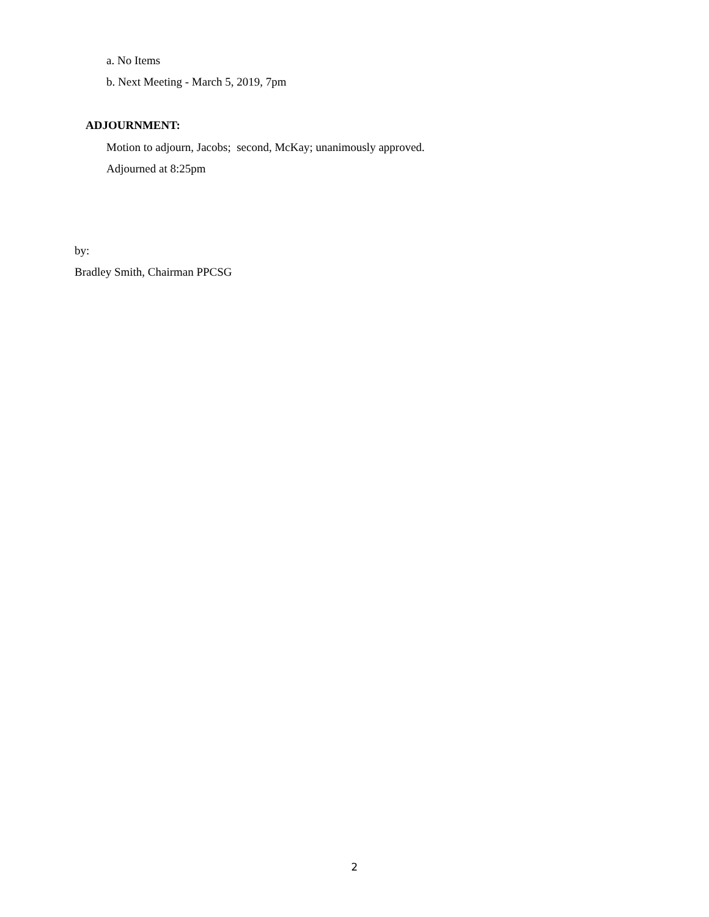a. No Items
b. Next Meeting - March 5, 2019, 7pm
ADJOURNMENT:
Motion to adjourn, Jacobs; second, McKay; unanimously approved.
Adjourned at 8:25pm
by:
Bradley Smith, Chairman PPCSG
2